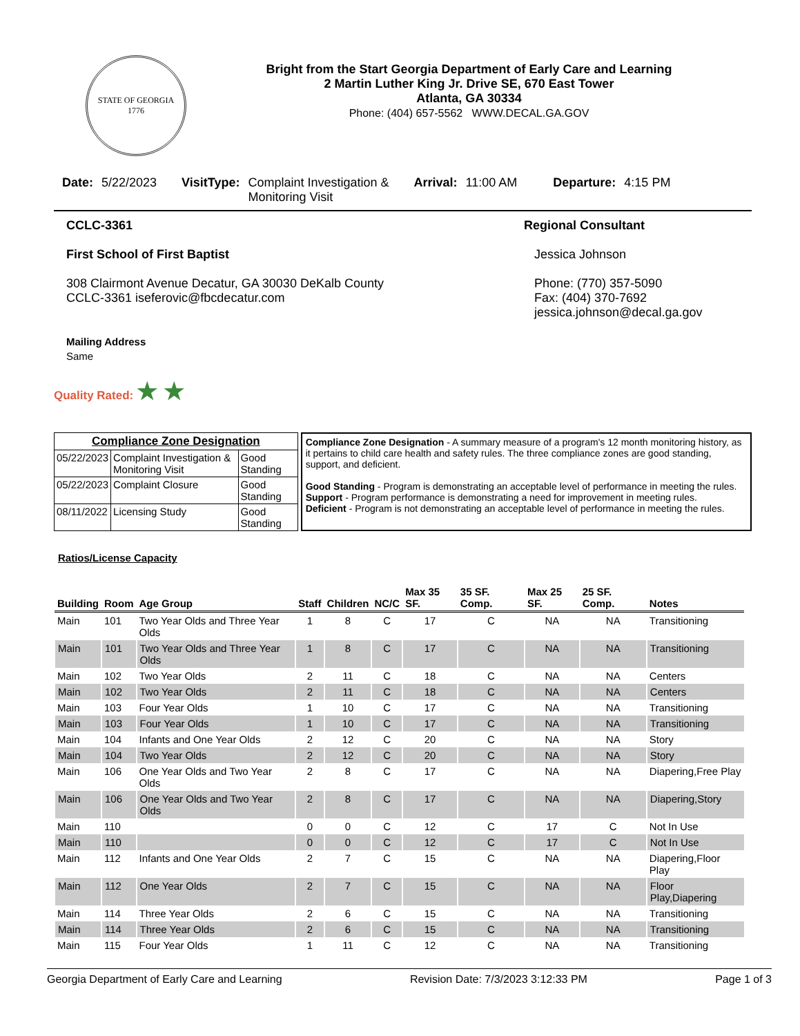STATE OF GEORGIA
1776
Bright from the Start Georgia Department of Early Care and Learning
2 Martin Luther King Jr. Drive SE, 670 East Tower
Atlanta, GA 30334
Phone: (404) 657-5562 WWW.DECAL.GA.GOV
Date: 5/22/2023 VisitType: Complaint Investigation &
Monitoring Visit Arrival: 11:00 AM Departure: 4:15 PM
CCLC-3361
First School of First Baptist
308 Clairmont Avenue Decatur, GA 30030 DeKalb County
CCLC-3361 iseferovic@fbcdecatur.com
Mailing Address
Same
Regional Consultant
Jessica Johnson
Phone: (770) 357-5090
Fax: (404) 370-7692
jessica.johnson@decal.ga.gov
Quality Rated: ★ ★
| Compliance Zone Designation | | |
| --- | --- | --- |
| 05/22/2023 | Complaint Investigation & Monitoring Visit | Good Standing |
| 05/22/2023 | Complaint Closure | Good Standing |
| 08/11/2022 | Licensing Study | Good Standing |
Compliance Zone Designation - A summary measure of a program's 12 month monitoring history, as it pertains to child care health and safety rules. The three compliance zones are good standing, support, and deficient.
Good Standing - Program is demonstrating an acceptable level of performance in meeting the rules.
Support - Program performance is demonstrating a need for improvement in meeting rules.
Deficient - Program is not demonstrating an acceptable level of performance in meeting the rules.
Ratios/License Capacity
| Building | Room | Age Group | Staff | Children | NC/C | Max 35 SF. | 35 SF. Comp. | Max 25 SF. | 25 SF. Comp. | Notes |
| --- | --- | --- | --- | --- | --- | --- | --- | --- | --- | --- |
| Main | 101 | Two Year Olds and Three Year Olds | 1 | 8 | C | 17 | C | NA | NA | Transitioning |
| Main | 101 | Two Year Olds and Three Year Olds | 1 | 8 | C | 17 | C | NA | NA | Transitioning |
| Main | 102 | Two Year Olds | 2 | 11 | C | 18 | C | NA | NA | Centers |
| Main | 102 | Two Year Olds | 2 | 11 | C | 18 | C | NA | NA | Centers |
| Main | 103 | Four Year Olds | 1 | 10 | C | 17 | C | NA | NA | Transitioning |
| Main | 103 | Four Year Olds | 1 | 10 | C | 17 | C | NA | NA | Transitioning |
| Main | 104 | Infants and One Year Olds | 2 | 12 | C | 20 | C | NA | NA | Story |
| Main | 104 | Two Year Olds | 2 | 12 | C | 20 | C | NA | NA | Story |
| Main | 106 | One Year Olds and Two Year Olds | 2 | 8 | C | 17 | C | NA | NA | Diapering,Free Play |
| Main | 106 | One Year Olds and Two Year Olds | 2 | 8 | C | 17 | C | NA | NA | Diapering,Story |
| Main | 110 | | 0 | 0 | C | 12 | C | 17 | C | Not In Use |
| Main | 110 | | 0 | 0 | C | 12 | C | 17 | C | Not In Use |
| Main | 112 | Infants and One Year Olds | 2 | 7 | C | 15 | C | NA | NA | Diapering,Floor Play |
| Main | 112 | One Year Olds | 2 | 7 | C | 15 | C | NA | NA | Floor Play,Diapering |
| Main | 114 | Three Year Olds | 2 | 6 | C | 15 | C | NA | NA | Transitioning |
| Main | 114 | Three Year Olds | 2 | 6 | C | 15 | C | NA | NA | Transitioning |
| Main | 115 | Four Year Olds | 1 | 11 | C | 12 | C | NA | NA | Transitioning |
Georgia Department of Early Care and Learning Revision Date: 7/3/2023 3:12:33 PM Page 1 of 3